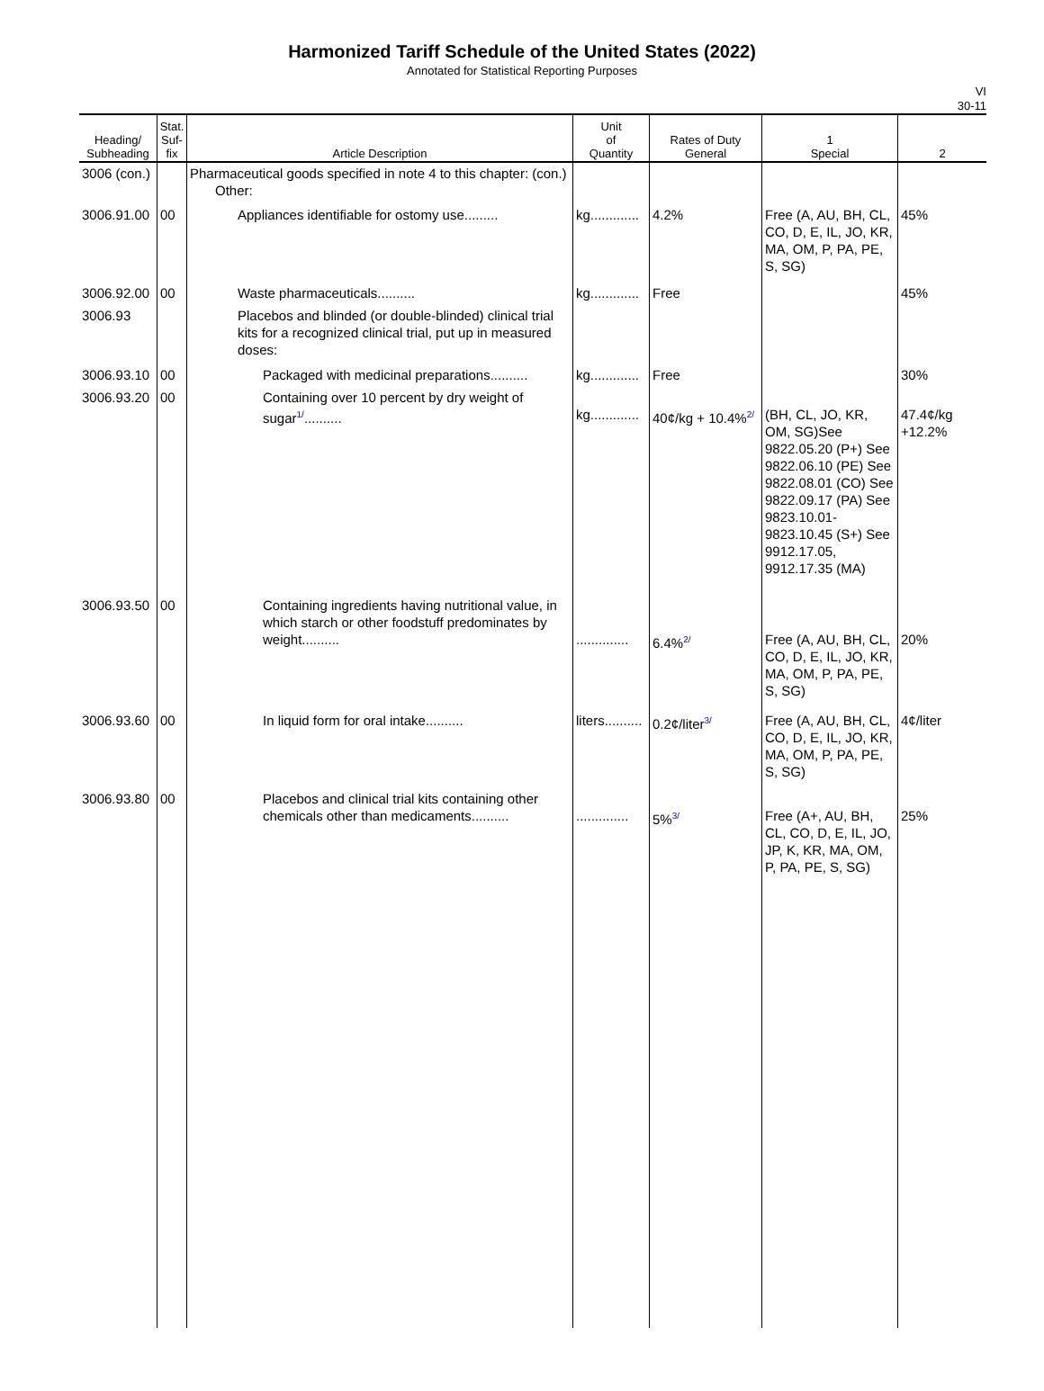Harmonized Tariff Schedule of the United States (2022)
Annotated for Statistical Reporting Purposes
VI
30-11
| Heading/ Subheading | Stat. Suf- fix | Article Description | Unit of Quantity | Rates of Duty General | 1 Special | 2 |
| --- | --- | --- | --- | --- | --- | --- |
| 3006 (con.) | | Pharmaceutical goods specified in note 4 to this chapter: (con.) Other: | | | | |
| 3006.91.00 | 00 | Appliances identifiable for ostomy use......... | kg............. | 4.2% | Free (A, AU, BH, CL, CO, D, E, IL, JO, KR, MA, OM, P, PA, PE, S, SG) | 45% |
| 3006.92.00 | 00 | Waste pharmaceuticals.......... | kg............. | Free | | 45% |
| 3006.93 | | Placebos and blinded (or double-blinded) clinical trial kits for a recognized clinical trial, put up in measured doses: | | | | |
| 3006.93.10 | 00 | Packaged with medicinal preparations.......... | kg............. | Free | | 30% |
| 3006.93.20 | 00 | Containing over 10 percent by dry weight of sugar<sup>1/</sup>.......... | kg............. | 40¢/kg + 10.4%<sup>2/</sup> | (BH, CL, JO, KR, OM, SG)See 9822.05.20 (P+) See 9822.06.10 (PE) See 9822.08.01 (CO) See 9822.09.17 (PA) See 9823.10.01-9823.10.45 (S+) See 9912.17.05, 9912.17.35 (MA) | 47.4¢/kg +12.2% |
| 3006.93.50 | 00 | Containing ingredients having nutritional value, in which starch or other foodstuff predominates by weight.......... | .............. | 6.4%<sup>2/</sup> | Free (A, AU, BH, CL, CO, D, E, IL, JO, KR, MA, OM, P, PA, PE, S, SG) | 20% |
| 3006.93.60 | 00 | In liquid form for oral intake.......... | liters.......... | 0.2¢/liter<sup>3/</sup> | Free (A, AU, BH, CL, CO, D, E, IL, JO, KR, MA, OM, P, PA, PE, S, SG) | 4¢/liter |
| 3006.93.80 | 00 | Placebos and clinical trial kits containing other chemicals other than medicaments.......... | .............. | 5%<sup>3/</sup> | Free (A+, AU, BH, CL, CO, D, E, IL, JO, JP, K, KR, MA, OM, P, PA, PE, S, SG) | 25% |